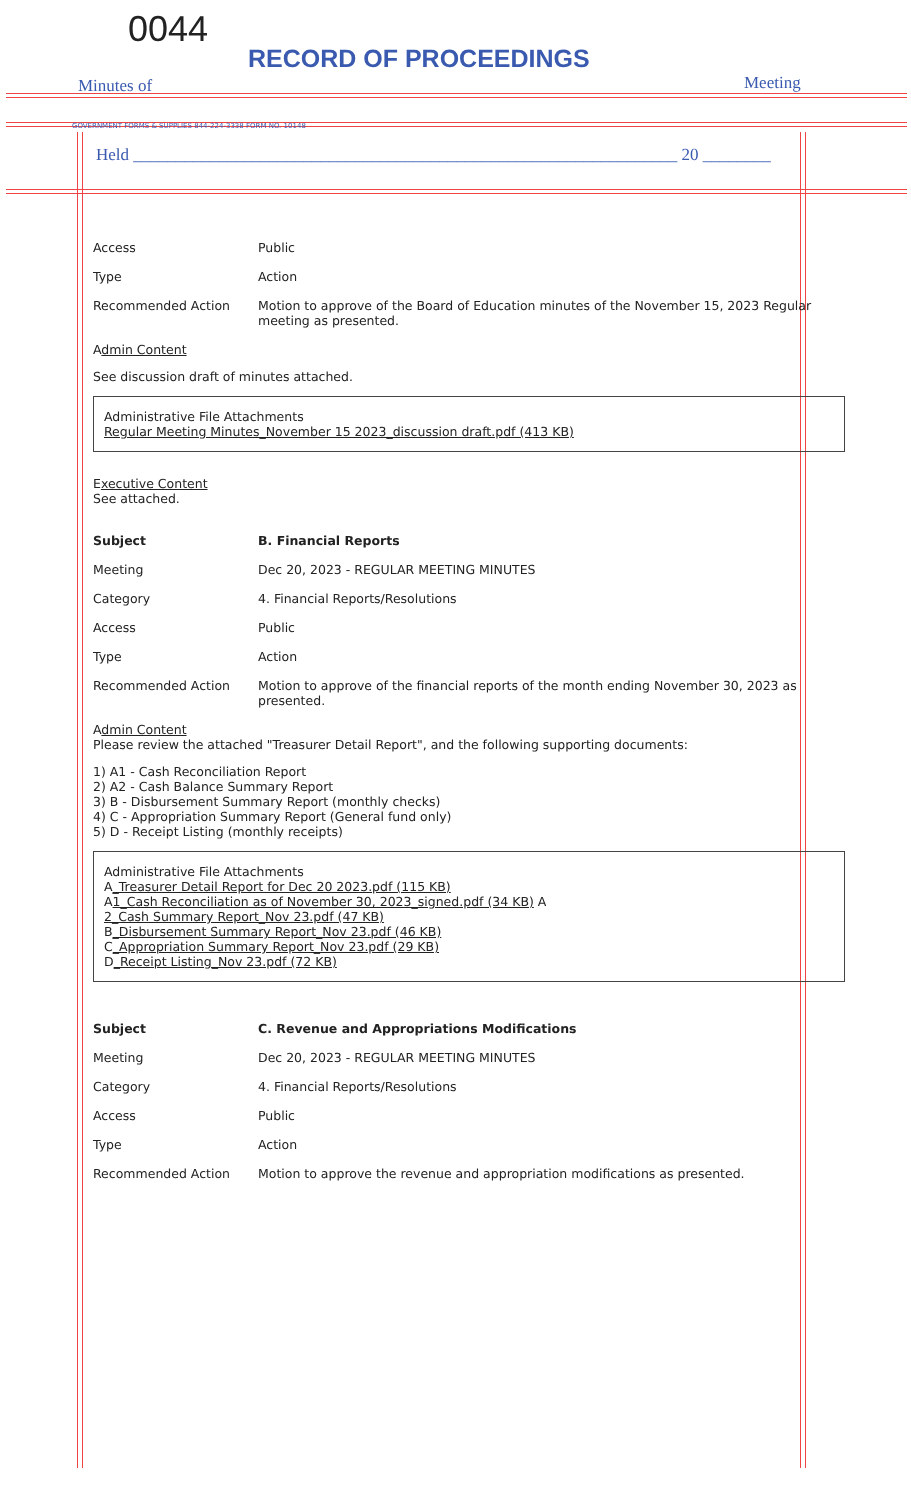0044
RECORD OF PROCEEDINGS
Minutes of Meeting
GOVERNMENT FORMS & SUPPLIES 844-224-3338 FORM NO. 10148
Held ________________________________________________________________ 20 ________
Access Public
Type Action
Recommended Action Motion to approve of the Board of Education minutes of the November 15, 2023 Regular meeting as presented.
Admin Content
See discussion draft of minutes attached.
Administrative File Attachments
Regular Meeting Minutes_November 15 2023_discussion draft.pdf (413 KB)
Executive Content
See attached.
Subject B. Financial Reports
Meeting Dec 20, 2023 - REGULAR MEETING MINUTES
Category 4. Financial Reports/Resolutions
Access Public
Type Action
Recommended Action Motion to approve of the financial reports of the month ending November 30, 2023 as presented.
Admin Content
Please review the attached "Treasurer Detail Report", and the following supporting documents:
1) A1 - Cash Reconciliation Report
2) A2 - Cash Balance Summary Report
3) B - Disbursement Summary Report (monthly checks)
4) C - Appropriation Summary Report (General fund only)
5) D - Receipt Listing (monthly receipts)
Administrative File Attachments
A_Treasurer Detail Report for Dec 20 2023.pdf (115 KB)
A1_Cash Reconciliation as of November 30, 2023_signed.pdf (34 KB) A
2_Cash Summary Report_Nov 23.pdf (47 KB)
B_Disbursement Summary Report_Nov 23.pdf (46 KB)
C_Appropriation Summary Report_Nov 23.pdf (29 KB)
D_Receipt Listing_Nov 23.pdf (72 KB)
Subject C. Revenue and Appropriations Modifications
Meeting Dec 20, 2023 - REGULAR MEETING MINUTES
Category 4. Financial Reports/Resolutions
Access Public
Type Action
Recommended Action Motion to approve the revenue and appropriation modifications as presented.